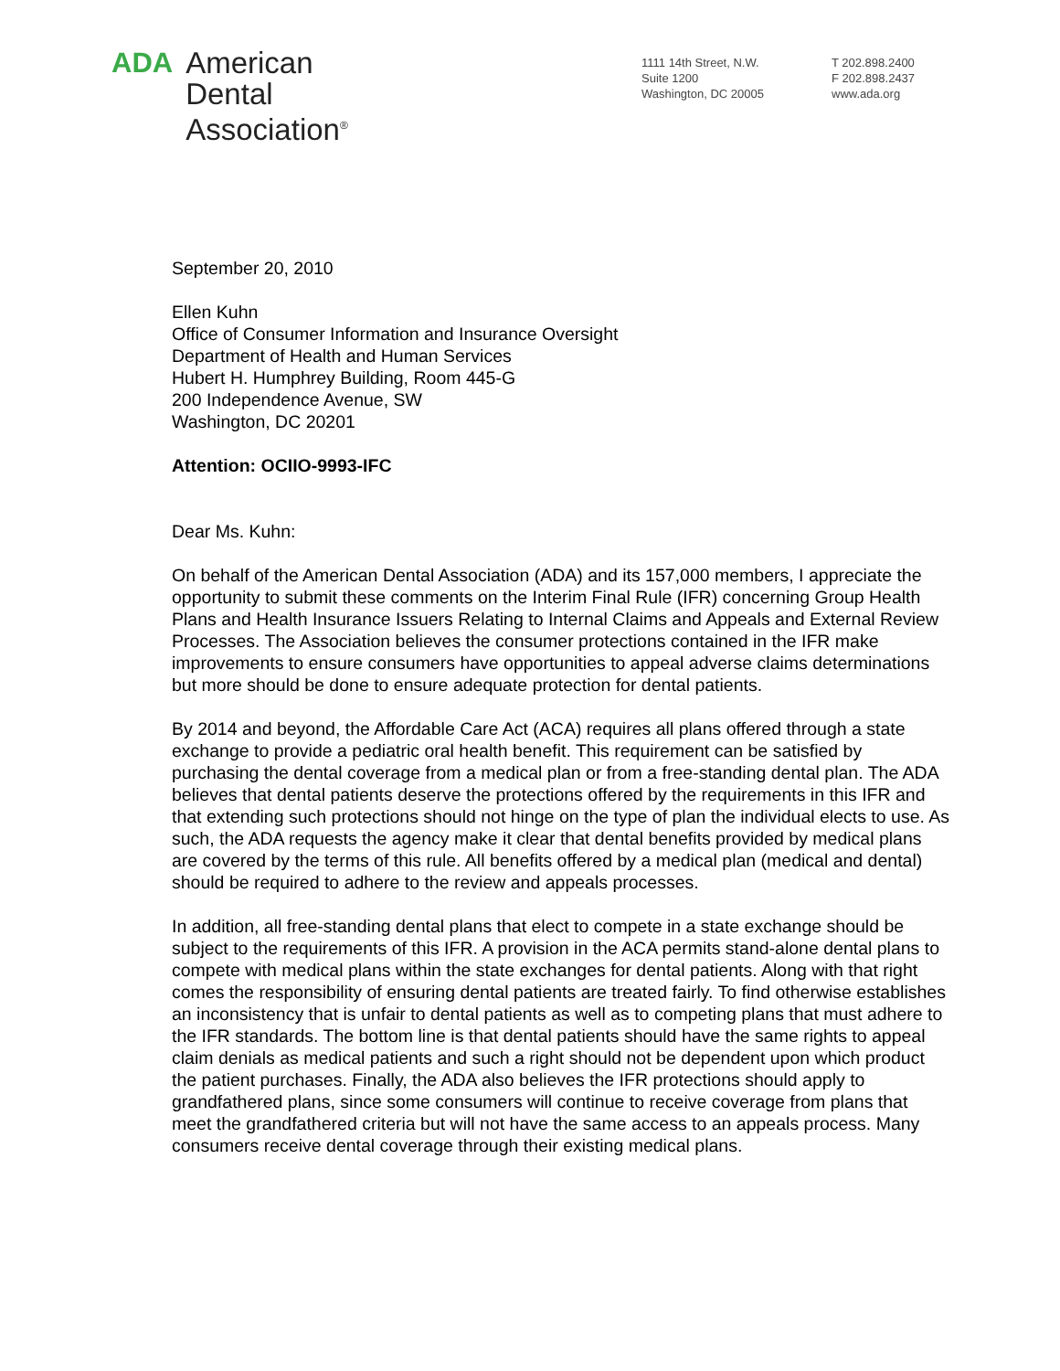ADA American
Dental
Association<sup>®</sup>
1111 14th Street, N.W.
Suite 1200
Washington, DC 20005
T 202.898.2400
F 202.898.2437
www.ada.org
September 20, 2010
Ellen Kuhn
Office of Consumer Information and Insurance Oversight
Department of Health and Human Services
Hubert H. Humphrey Building, Room 445-G
200 Independence Avenue, SW
Washington, DC 20201
Attention: OCIIO-9993-IFC
Dear Ms. Kuhn:
On behalf of the American Dental Association (ADA) and its 157,000 members, I appreciate the opportunity to submit these comments on the Interim Final Rule (IFR) concerning Group Health Plans and Health Insurance Issuers Relating to Internal Claims and Appeals and External Review Processes. The Association believes the consumer protections contained in the IFR make improvements to ensure consumers have opportunities to appeal adverse claims determinations but more should be done to ensure adequate protection for dental patients.
By 2014 and beyond, the Affordable Care Act (ACA) requires all plans offered through a state exchange to provide a pediatric oral health benefit. This requirement can be satisfied by purchasing the dental coverage from a medical plan or from a free-standing dental plan. The ADA believes that dental patients deserve the protections offered by the requirements in this IFR and that extending such protections should not hinge on the type of plan the individual elects to use. As such, the ADA requests the agency make it clear that dental benefits provided by medical plans are covered by the terms of this rule. All benefits offered by a medical plan (medical and dental) should be required to adhere to the review and appeals processes.
In addition, all free-standing dental plans that elect to compete in a state exchange should be subject to the requirements of this IFR. A provision in the ACA permits stand-alone dental plans to compete with medical plans within the state exchanges for dental patients. Along with that right comes the responsibility of ensuring dental patients are treated fairly. To find otherwise establishes an inconsistency that is unfair to dental patients as well as to competing plans that must adhere to the IFR standards. The bottom line is that dental patients should have the same rights to appeal claim denials as medical patients and such a right should not be dependent upon which product the patient purchases. Finally, the ADA also believes the IFR protections should apply to grandfathered plans, since some consumers will continue to receive coverage from plans that meet the grandfathered criteria but will not have the same access to an appeals process. Many consumers receive dental coverage through their existing medical plans.